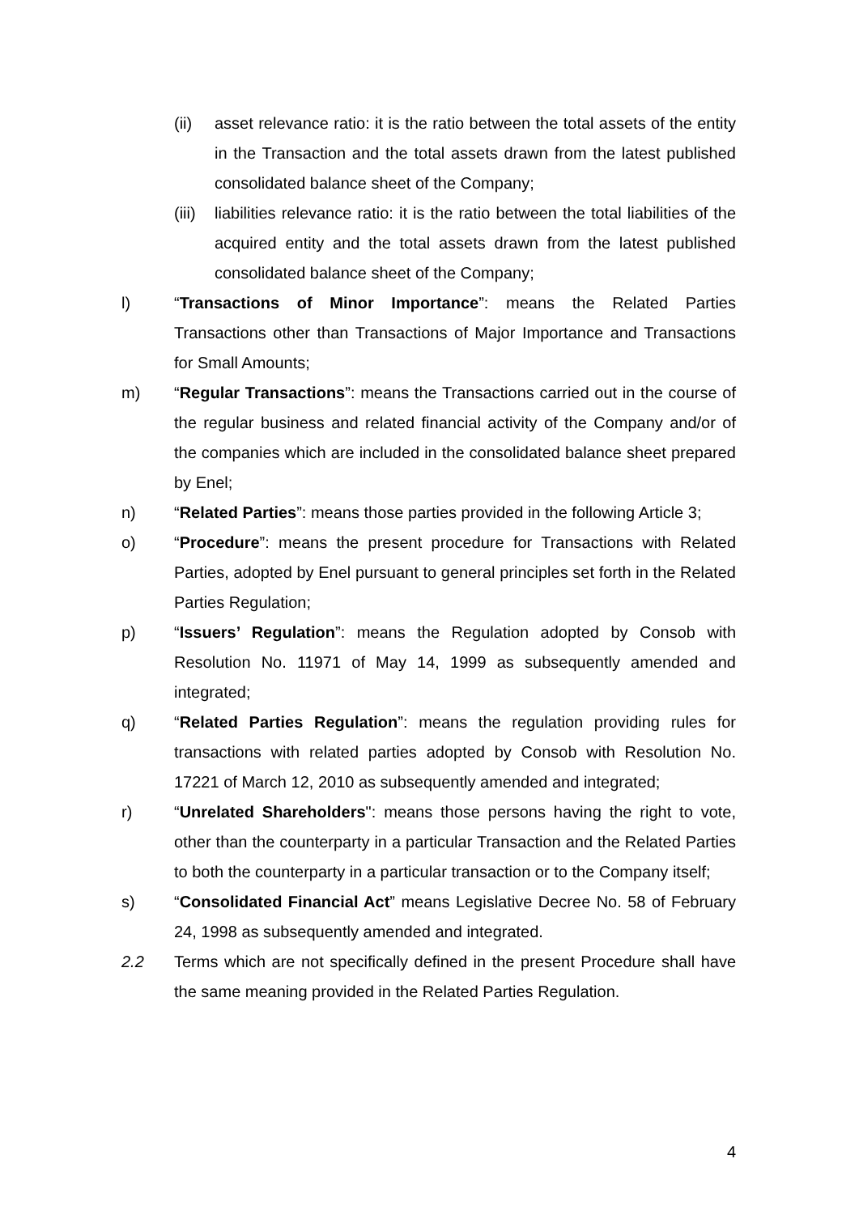(ii) asset relevance ratio: it is the ratio between the total assets of the entity in the Transaction and the total assets drawn from the latest published consolidated balance sheet of the Company;
(iii)
liabilities relevance ratio: it is the ratio between the total liabilities of the acquired entity and the total assets drawn from the latest published consolidated balance sheet of the Company;
l) “Transactions of Minor Importance”: means the Related Parties Transactions other than Transactions of Major Importance and Transactions for Small Amounts;
m) “Regular Transactions”: means the Transactions carried out in the course of the regular business and related financial activity of the Company and/or of the companies which are included in the consolidated balance sheet prepared by Enel;
n) “Related Parties”: means those parties provided in the following Article 3;
o) “Procedure”: means the present procedure for Transactions with Related Parties, adopted by Enel pursuant to general principles set forth in the Related Parties Regulation;
p) “Issuers’ Regulation”: means the Regulation adopted by Consob with Resolution No. 11971 of May 14, 1999 as subsequently amended and integrated;
q) “Related Parties Regulation”: means the regulation providing rules for transactions with related parties adopted by Consob with Resolution No. 17221 of March 12, 2010 as subsequently amended and integrated;
r) “Unrelated Shareholders": means those persons having the right to vote, other than the counterparty in a particular Transaction and the Related Parties to both the counterparty in a particular transaction or to the Company itself;
s) “Consolidated Financial Act” means Legislative Decree No. 58 of February 24, 1998 as subsequently amended and integrated.
2.2 Terms which are not specifically defined in the present Procedure shall have the same meaning provided in the Related Parties Regulation.
4